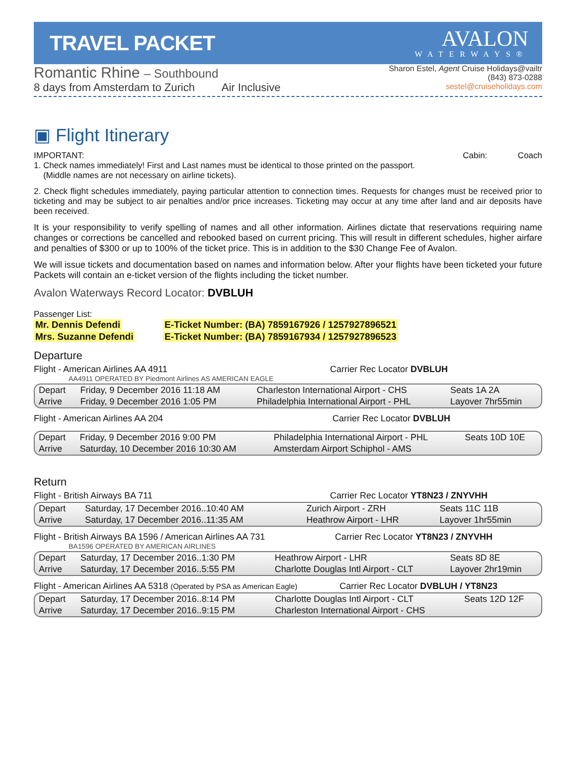TRAVEL PACKET
AVALON
WATERWAYS®
Romantic Rhine – Southbound
8 days from Amsterdam to Zurich Air Inclusive
Sharon Estel, Agent Cruise Holidays@vailtr
(843) 873-0288
sestel@cruiseholidays.com
▣ Flight Itinerary
IMPORTANT: Cabin: Coach
1. Check names immediately! First and Last names must be identical to those printed on the passport.
(Middle names are not necessary on airline tickets).
2. Check flight schedules immediately, paying particular attention to connection times. Requests for changes must be received prior to ticketing and may be subject to air penalties and/or price increases. Ticketing may occur at any time after land and air deposits have been received.
It is your responsibility to verify spelling of names and all other information. Airlines dictate that reservations requiring name changes or corrections be cancelled and rebooked based on current pricing. This will result in different schedules, higher airfare and penalties of $300 or up to 100% of the ticket price. This is in addition to the $30 Change Fee of Avalon.
We will issue tickets and documentation based on names and information below. After your flights have been ticketed your future Packets will contain an e-ticket version of the flights including the ticket number.
Avalon Waterways Record Locator: DVBLUH
Passenger List:
Mr. Dennis Defendi E-Ticket Number: (BA) 7859167926 / 1257927896521 Mrs. Suzanne Defendi E-Ticket Number: (BA) 7859167934 / 1257927896523
Departure
Flight - American Airlines AA 4911 Carrier Rec Locator DVBLUH
AA4911 OPERATED BY Piedmont Airlines AS AMERICAN EAGLE
| Depart | Friday, 9 December 2016 11:18 AM | Charleston International Airport - CHS | Seats 1A 2A |
| Arrive | Friday, 9 December 2016 1:05 PM | Philadelphia International Airport - PHL | Layover 7hr55min |
Flight - American Airlines AA 204 Carrier Rec Locator DVBLUH
| Depart | Friday, 9 December 2016 9:00 PM | Philadelphia International Airport - PHL | Seats 10D 10E |
| Arrive | Saturday, 10 December 2016 10:30 AM | Amsterdam Airport Schiphol - AMS | |
Return
Flight - British Airways BA 711 Carrier Rec Locator YT8N23 / ZNYVHH
| Depart | Saturday, 17 December 2016..10:40 AM | Zurich Airport - ZRH | Seats 11C 11B |
| Arrive | Saturday, 17 December 2016..11:35 AM | Heathrow Airport - LHR | Layover 1hr55min |
Flight - British Airways BA 1596 / American Airlines AA 731 Carrier Rec Locator YT8N23 / ZNYVHH
BA1596 OPERATED BY AMERICAN AIRLINES
| Depart | Saturday, 17 December 2016..1:30 PM | Heathrow Airport - LHR | Seats 8D 8E |
| Arrive | Saturday, 17 December 2016..5:55 PM | Charlotte Douglas Intl Airport - CLT | Layover 2hr19min |
Flight - American Airlines AA 5318 (Operated by PSA as American Eagle) Carrier Rec Locator DVBLUH / YT8N23
| Depart | Saturday, 17 December 2016..8:14 PM | Charlotte Douglas Intl Airport - CLT | Seats 12D 12F |
| Arrive | Saturday, 17 December 2016..9:15 PM | Charleston International Airport - CHS | |